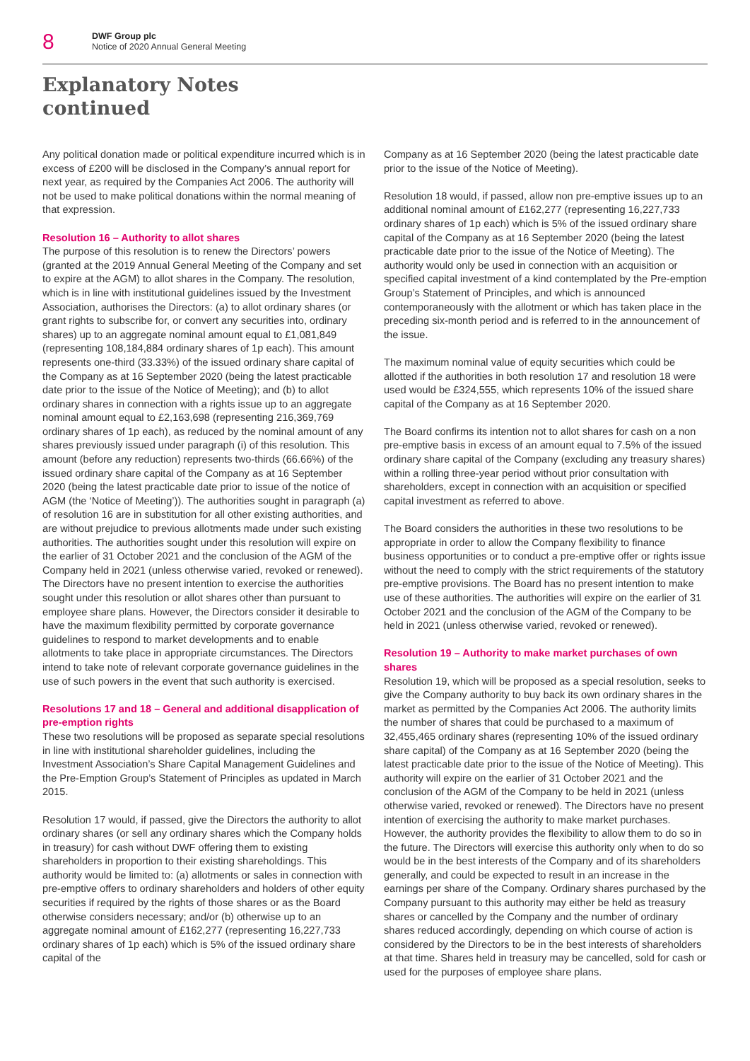8
DWF Group plc
Notice of 2020 Annual General Meeting
Explanatory Notes
continued
Any political donation made or political expenditure incurred which is in excess of £200 will be disclosed in the Company’s annual report for next year, as required by the Companies Act 2006. The authority will not be used to make political donations within the normal meaning of that expression.
Resolution 16 – Authority to allot shares
The purpose of this resolution is to renew the Directors’ powers (granted at the 2019 Annual General Meeting of the Company and set to expire at the AGM) to allot shares in the Company. The resolution, which is in line with institutional guidelines issued by the Investment Association, authorises the Directors: (a) to allot ordinary shares (or grant rights to subscribe for, or convert any securities into, ordinary shares) up to an aggregate nominal amount equal to £1,081,849 (representing 108,184,884 ordinary shares of 1p each). This amount represents one-third (33.33%) of the issued ordinary share capital of the Company as at 16 September 2020 (being the latest practicable date prior to the issue of the Notice of Meeting); and (b) to allot ordinary shares in connection with a rights issue up to an aggregate nominal amount equal to £2,163,698 (representing 216,369,769 ordinary shares of 1p each), as reduced by the nominal amount of any shares previously issued under paragraph (i) of this resolution. This amount (before any reduction) represents two-thirds (66.66%) of the issued ordinary share capital of the Company as at 16 September 2020 (being the latest practicable date prior to issue of the notice of AGM (the ‘Notice of Meeting’)). The authorities sought in paragraph (a) of resolution 16 are in substitution for all other existing authorities, and are without prejudice to previous allotments made under such existing authorities. The authorities sought under this resolution will expire on the earlier of 31 October 2021 and the conclusion of the AGM of the Company held in 2021 (unless otherwise varied, revoked or renewed). The Directors have no present intention to exercise the authorities sought under this resolution or allot shares other than pursuant to employee share plans. However, the Directors consider it desirable to have the maximum flexibility permitted by corporate governance guidelines to respond to market developments and to enable allotments to take place in appropriate circumstances. The Directors intend to take note of relevant corporate governance guidelines in the use of such powers in the event that such authority is exercised.
Resolutions 17 and 18 – General and additional disapplication of pre-emption rights
These two resolutions will be proposed as separate special resolutions in line with institutional shareholder guidelines, including the Investment Association’s Share Capital Management Guidelines and the Pre-Emption Group’s Statement of Principles as updated in March 2015.
Resolution 17 would, if passed, give the Directors the authority to allot ordinary shares (or sell any ordinary shares which the Company holds in treasury) for cash without DWF offering them to existing shareholders in proportion to their existing shareholdings. This authority would be limited to: (a) allotments or sales in connection with pre-emptive offers to ordinary shareholders and holders of other equity securities if required by the rights of those shares or as the Board otherwise considers necessary; and/or (b) otherwise up to an aggregate nominal amount of £162,277 (representing 16,227,733 ordinary shares of 1p each) which is 5% of the issued ordinary share capital of the
Company as at 16 September 2020 (being the latest practicable date prior to the issue of the Notice of Meeting).
Resolution 18 would, if passed, allow non pre-emptive issues up to an additional nominal amount of £162,277 (representing 16,227,733 ordinary shares of 1p each) which is 5% of the issued ordinary share capital of the Company as at 16 September 2020 (being the latest practicable date prior to the issue of the Notice of Meeting). The authority would only be used in connection with an acquisition or specified capital investment of a kind contemplated by the Pre-emption Group’s Statement of Principles, and which is announced contemporaneously with the allotment or which has taken place in the preceding six-month period and is referred to in the announcement of the issue.
The maximum nominal value of equity securities which could be allotted if the authorities in both resolution 17 and resolution 18 were used would be £324,555, which represents 10% of the issued share capital of the Company as at 16 September 2020.
The Board confirms its intention not to allot shares for cash on a non pre-emptive basis in excess of an amount equal to 7.5% of the issued ordinary share capital of the Company (excluding any treasury shares) within a rolling three-year period without prior consultation with shareholders, except in connection with an acquisition or specified capital investment as referred to above.
The Board considers the authorities in these two resolutions to be appropriate in order to allow the Company flexibility to finance business opportunities or to conduct a pre-emptive offer or rights issue without the need to comply with the strict requirements of the statutory pre-emptive provisions. The Board has no present intention to make use of these authorities. The authorities will expire on the earlier of 31 October 2021 and the conclusion of the AGM of the Company to be held in 2021 (unless otherwise varied, revoked or renewed).
Resolution 19 – Authority to make market purchases of own shares
Resolution 19, which will be proposed as a special resolution, seeks to give the Company authority to buy back its own ordinary shares in the market as permitted by the Companies Act 2006. The authority limits the number of shares that could be purchased to a maximum of 32,455,465 ordinary shares (representing 10% of the issued ordinary share capital) of the Company as at 16 September 2020 (being the latest practicable date prior to the issue of the Notice of Meeting). This authority will expire on the earlier of 31 October 2021 and the conclusion of the AGM of the Company to be held in 2021 (unless otherwise varied, revoked or renewed). The Directors have no present intention of exercising the authority to make market purchases. However, the authority provides the flexibility to allow them to do so in the future. The Directors will exercise this authority only when to do so would be in the best interests of the Company and of its shareholders generally, and could be expected to result in an increase in the earnings per share of the Company. Ordinary shares purchased by the Company pursuant to this authority may either be held as treasury shares or cancelled by the Company and the number of ordinary shares reduced accordingly, depending on which course of action is considered by the Directors to be in the best interests of shareholders at that time. Shares held in treasury may be cancelled, sold for cash or used for the purposes of employee share plans.